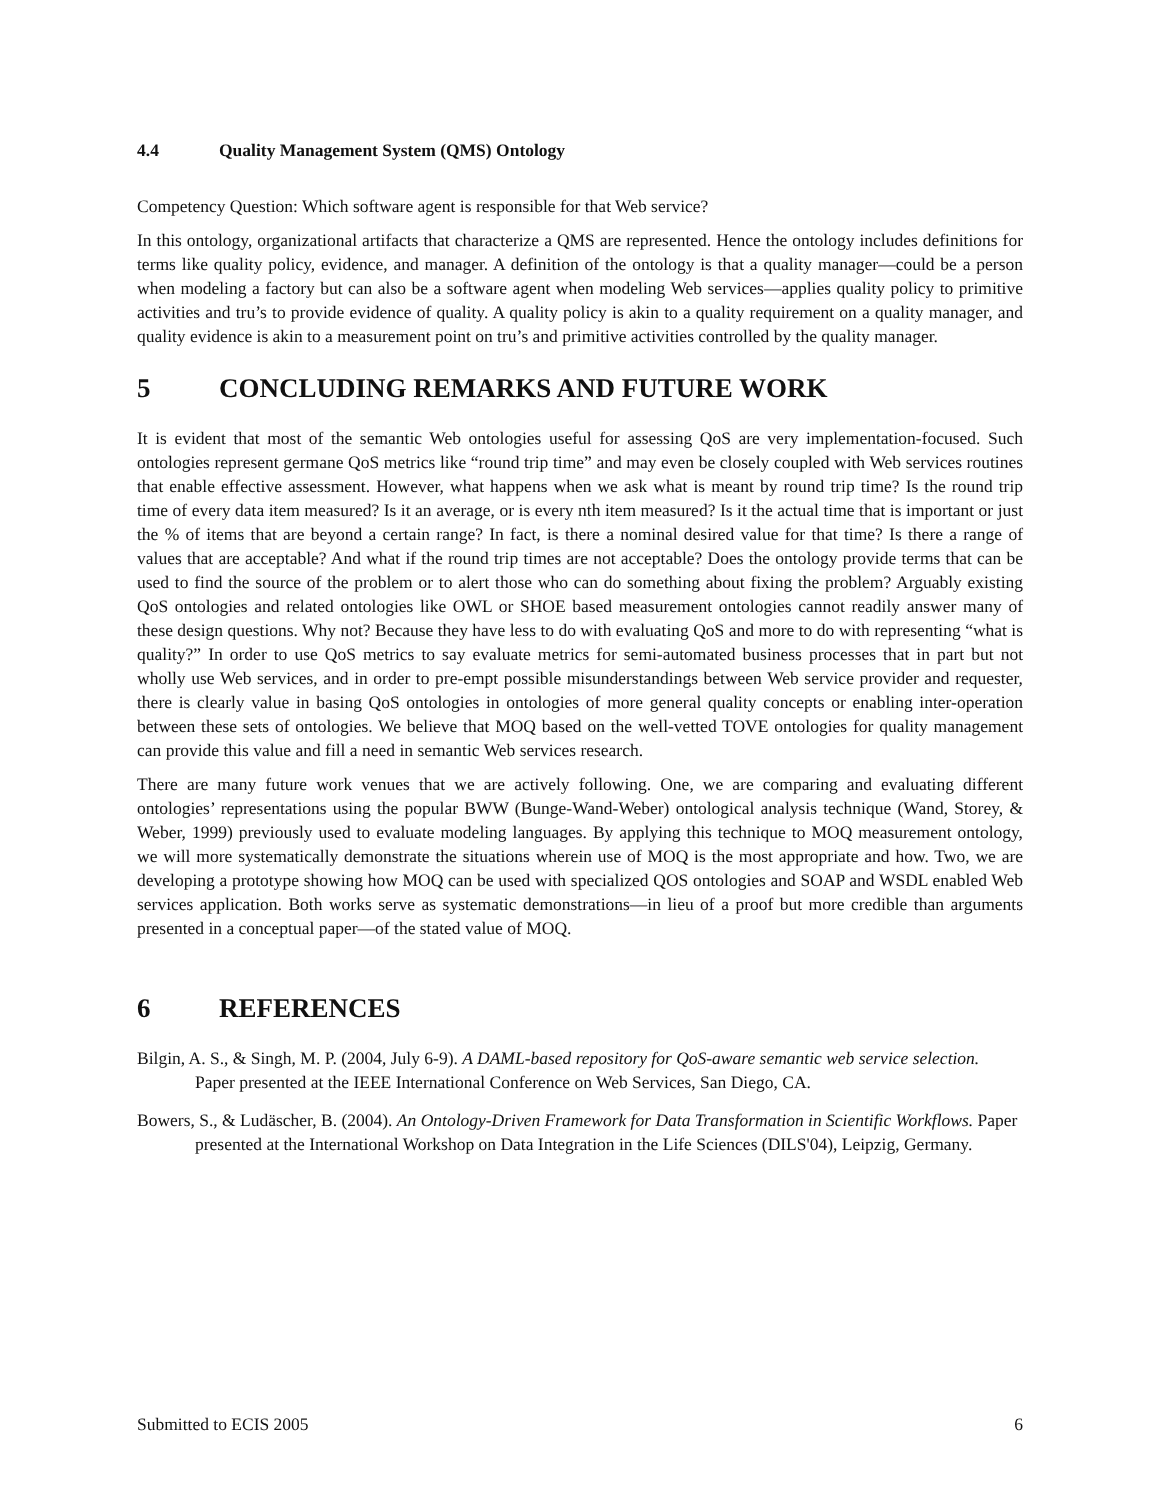4.4 Quality Management System (QMS) Ontology
Competency Question: Which software agent is responsible for that Web service?
In this ontology, organizational artifacts that characterize a QMS are represented. Hence the ontology includes definitions for terms like quality policy, evidence, and manager. A definition of the ontology is that a quality manager—could be a person when modeling a factory but can also be a software agent when modeling Web services—applies quality policy to primitive activities and tru’s to provide evidence of quality. A quality policy is akin to a quality requirement on a quality manager, and quality evidence is akin to a measurement point on tru’s and primitive activities controlled by the quality manager.
5 CONCLUDING REMARKS AND FUTURE WORK
It is evident that most of the semantic Web ontologies useful for assessing QoS are very implementation-focused. Such ontologies represent germane QoS metrics like “round trip time” and may even be closely coupled with Web services routines that enable effective assessment. However, what happens when we ask what is meant by round trip time? Is the round trip time of every data item measured? Is it an average, or is every nth item measured? Is it the actual time that is important or just the % of items that are beyond a certain range? In fact, is there a nominal desired value for that time? Is there a range of values that are acceptable? And what if the round trip times are not acceptable? Does the ontology provide terms that can be used to find the source of the problem or to alert those who can do something about fixing the problem? Arguably existing QoS ontologies and related ontologies like OWL or SHOE based measurement ontologies cannot readily answer many of these design questions. Why not? Because they have less to do with evaluating QoS and more to do with representing “what is quality?” In order to use QoS metrics to say evaluate metrics for semi-automated business processes that in part but not wholly use Web services, and in order to pre-empt possible misunderstandings between Web service provider and requester, there is clearly value in basing QoS ontologies in ontologies of more general quality concepts or enabling inter-operation between these sets of ontologies. We believe that MOQ based on the well-vetted TOVE ontologies for quality management can provide this value and fill a need in semantic Web services research.
There are many future work venues that we are actively following. One, we are comparing and evaluating different ontologies’ representations using the popular BWW (Bunge-Wand-Weber) ontological analysis technique (Wand, Storey, & Weber, 1999) previously used to evaluate modeling languages. By applying this technique to MOQ measurement ontology, we will more systematically demonstrate the situations wherein use of MOQ is the most appropriate and how. Two, we are developing a prototype showing how MOQ can be used with specialized QOS ontologies and SOAP and WSDL enabled Web services application. Both works serve as systematic demonstrations—in lieu of a proof but more credible than arguments presented in a conceptual paper—of the stated value of MOQ.
6 REFERENCES
Bilgin, A. S., & Singh, M. P. (2004, July 6-9). A DAML-based repository for QoS-aware semantic web service selection. Paper presented at the IEEE International Conference on Web Services, San Diego, CA.
Bowers, S., & Ludäscher, B. (2004). An Ontology-Driven Framework for Data Transformation in Scientific Workflows. Paper presented at the International Workshop on Data Integration in the Life Sciences (DILS'04), Leipzig, Germany.
Submitted to ECIS 2005 6